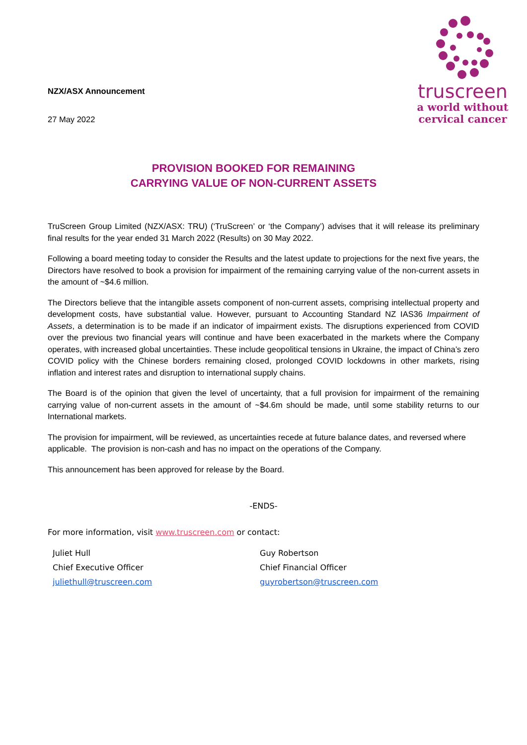NZX/ASX Announcement
27 May 2022
truscreen
a world without
cervical cancer
PROVISION BOOKED FOR REMAINING
CARRYING VALUE OF NON-CURRENT ASSETS
TruScreen Group Limited (NZX/ASX: TRU) (‘TruScreen’ or ‘the Company’) advises that it will release its preliminary final results for the year ended 31 March 2022 (Results) on 30 May 2022.
Following a board meeting today to consider the Results and the latest update to projections for the next five years, the Directors have resolved to book a provision for impairment of the remaining carrying value of the non-current assets in the amount of ~$4.6 million.
The Directors believe that the intangible assets component of non-current assets, comprising intellectual property and development costs, have substantial value. However, pursuant to Accounting Standard NZ IAS36 Impairment of Assets, a determination is to be made if an indicator of impairment exists. The disruptions experienced from COVID over the previous two financial years will continue and have been exacerbated in the markets where the Company operates, with increased global uncertainties. These include geopolitical tensions in Ukraine, the impact of China’s zero COVID policy with the Chinese borders remaining closed, prolonged COVID lockdowns in other markets, rising inflation and interest rates and disruption to international supply chains.
The Board is of the opinion that given the level of uncertainty, that a full provision for impairment of the remaining carrying value of non-current assets in the amount of ~$4.6m should be made, until some stability returns to our International markets.
The provision for impairment, will be reviewed, as uncertainties recede at future balance dates, and reversed where applicable. The provision is non-cash and has no impact on the operations of the Company.
This announcement has been approved for release by the Board.
-ENDS-
For more information, visit www.truscreen.com or contact:
Juliet Hull
Chief Executive Officer
juliethull@truscreen.com
Guy Robertson
Chief Financial Officer
guyrobertson@truscreen.com